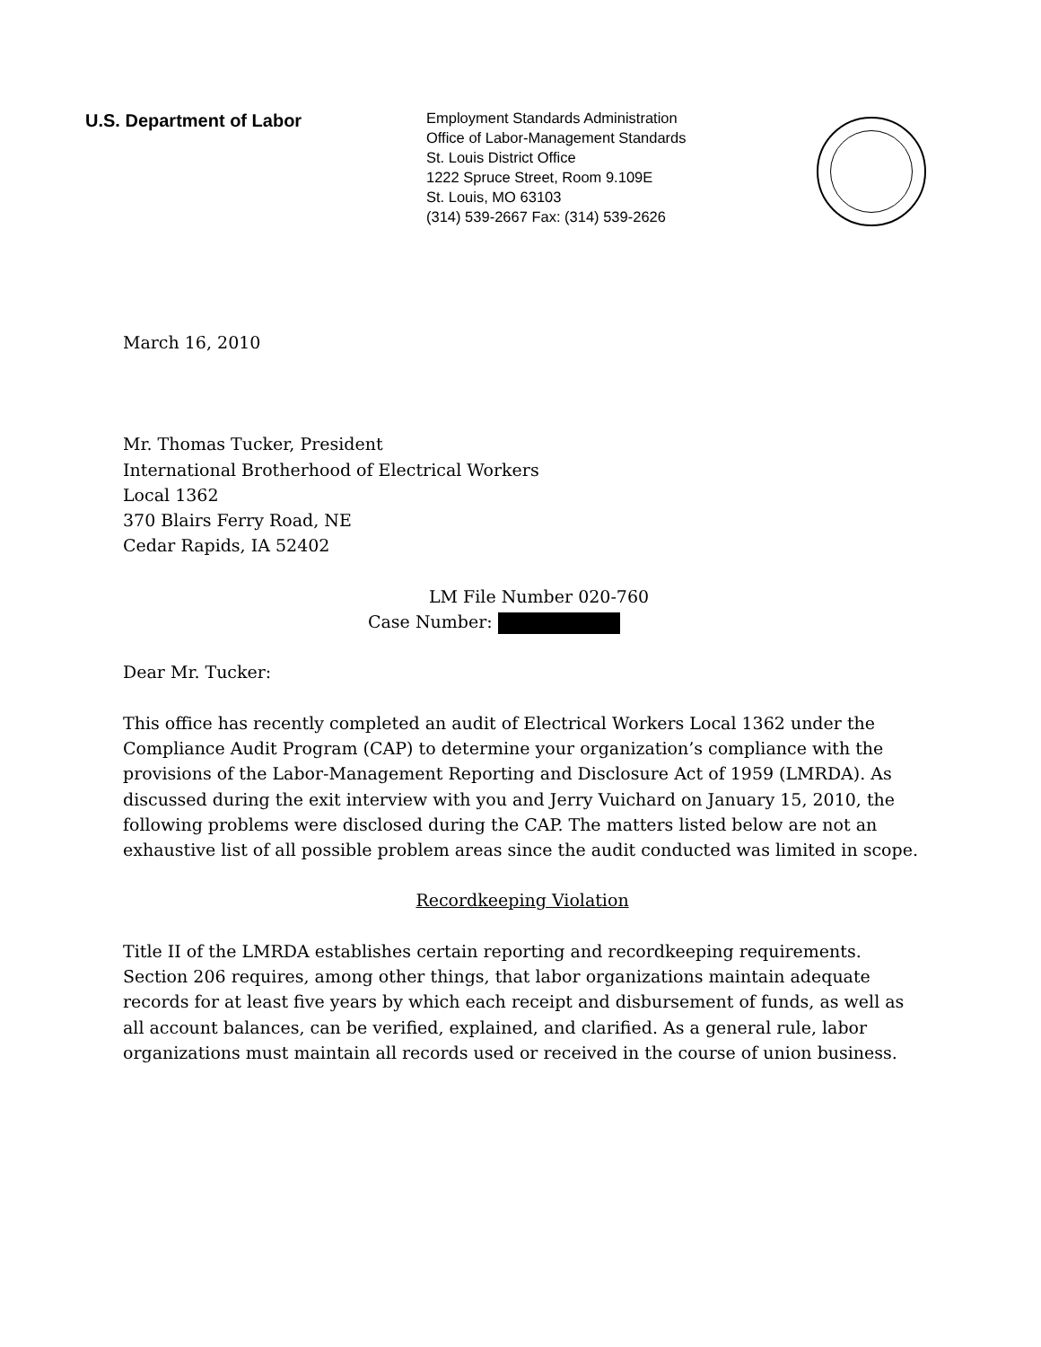U.S. Department of Labor
Employment Standards Administration
Office of Labor-Management Standards
St. Louis District Office
1222 Spruce Street, Room 9.109E
St. Louis, MO 63103
(314) 539-2667 Fax: (314) 539-2626
March 16, 2010
Mr. Thomas Tucker, President
International Brotherhood of Electrical Workers
Local 1362
370 Blairs Ferry Road, NE
Cedar Rapids, IA 52402
LM File Number 020-760
Case Number:
Dear Mr. Tucker:
This office has recently completed an audit of Electrical Workers Local 1362 under the Compliance Audit Program (CAP) to determine your organization’s compliance with the provisions of the Labor-Management Reporting and Disclosure Act of 1959 (LMRDA). As discussed during the exit interview with you and Jerry Vuichard on January 15, 2010, the following problems were disclosed during the CAP. The matters listed below are not an exhaustive list of all possible problem areas since the audit conducted was limited in scope.
Recordkeeping Violation
Title II of the LMRDA establishes certain reporting and recordkeeping requirements. Section 206 requires, among other things, that labor organizations maintain adequate records for at least five years by which each receipt and disbursement of funds, as well as all account balances, can be verified, explained, and clarified. As a general rule, labor organizations must maintain all records used or received in the course of union business.